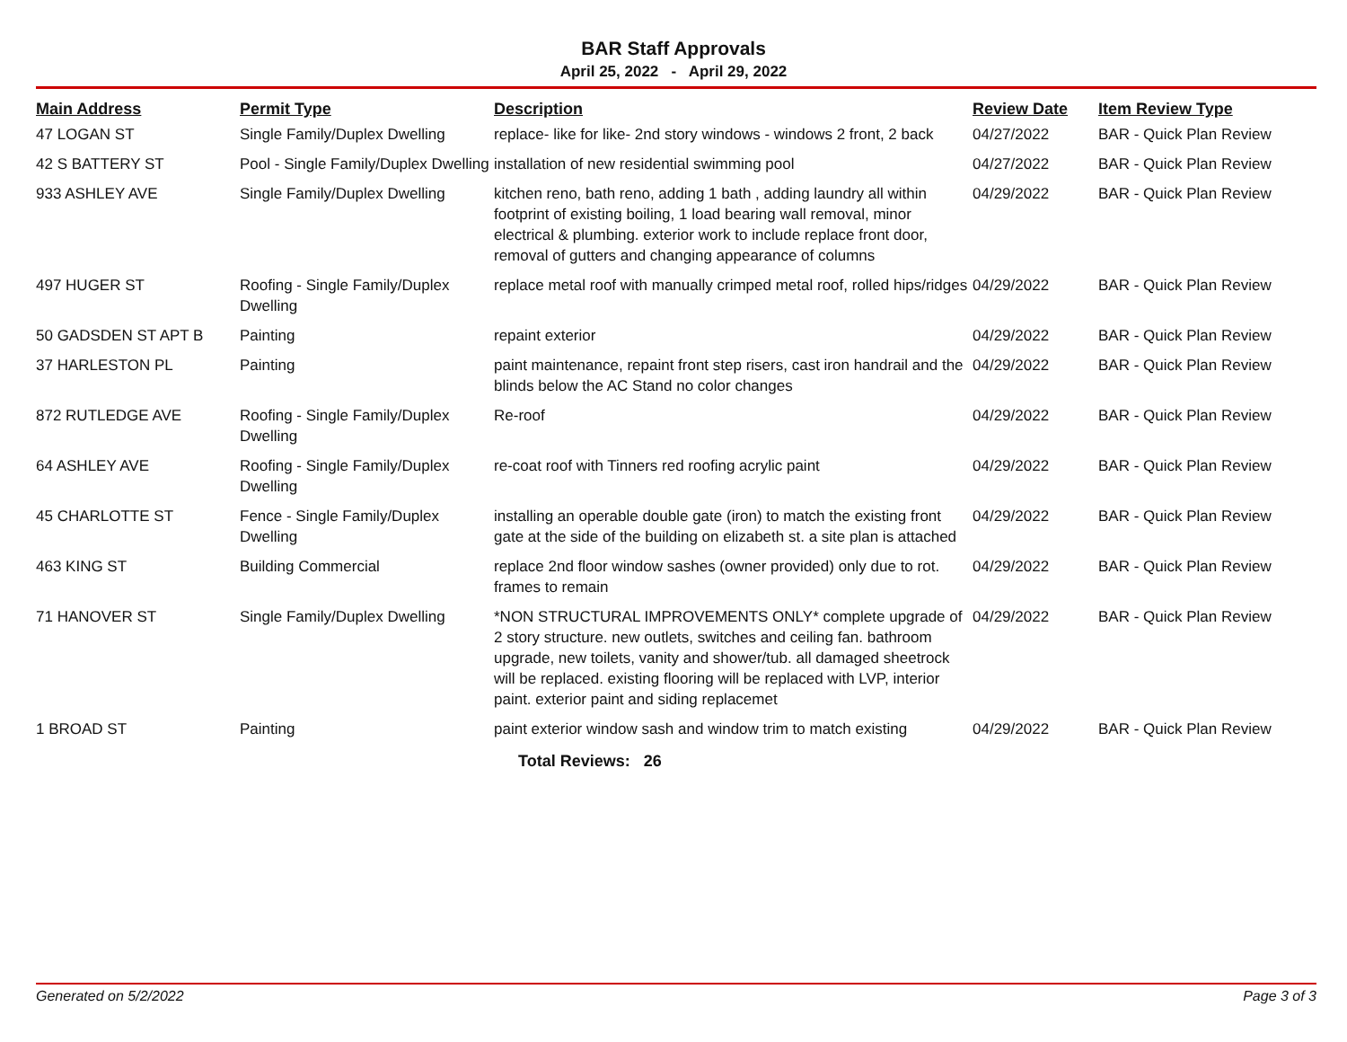BAR Staff Approvals
April 25, 2022 - April 29, 2022
| Main Address | Permit Type | Description | Review Date | Item Review Type |
| --- | --- | --- | --- | --- |
| 47 LOGAN ST | Single Family/Duplex Dwelling | replace- like for like- 2nd story windows - windows 2 front, 2 back | 04/27/2022 | BAR - Quick Plan Review |
| 42 S BATTERY ST | Pool - Single Family/Duplex Dwelling | installation of new residential swimming pool | 04/27/2022 | BAR - Quick Plan Review |
| 933 ASHLEY AVE | Single Family/Duplex Dwelling | kitchen reno, bath reno, adding 1 bath , adding laundry all within footprint of existing boiling, 1 load bearing wall removal, minor electrical & plumbing. exterior work to include replace front door, removal of gutters and changing appearance of columns | 04/29/2022 | BAR - Quick Plan Review |
| 497 HUGER ST | Roofing - Single Family/Duplex Dwelling | replace metal roof with manually crimped metal roof, rolled hips/ridges | 04/29/2022 | BAR - Quick Plan Review |
| 50 GADSDEN ST APT B | Painting | repaint exterior | 04/29/2022 | BAR - Quick Plan Review |
| 37 HARLESTON PL | Painting | paint maintenance, repaint front step risers, cast iron handrail and the blinds below the AC Stand no color changes | 04/29/2022 | BAR - Quick Plan Review |
| 872 RUTLEDGE AVE | Roofing - Single Family/Duplex Dwelling | Re-roof | 04/29/2022 | BAR - Quick Plan Review |
| 64 ASHLEY AVE | Roofing - Single Family/Duplex Dwelling | re-coat roof with Tinners red roofing acrylic paint | 04/29/2022 | BAR - Quick Plan Review |
| 45 CHARLOTTE ST | Fence - Single Family/Duplex Dwelling | installing an operable double gate (iron) to match the existing front gate at the side of the building on elizabeth st. a site plan is attached | 04/29/2022 | BAR - Quick Plan Review |
| 463 KING ST | Building Commercial | replace 2nd floor window sashes (owner provided) only due to rot. frames to remain | 04/29/2022 | BAR - Quick Plan Review |
| 71 HANOVER ST | Single Family/Duplex Dwelling | *NON STRUCTURAL IMPROVEMENTS ONLY* complete upgrade of 2 story structure. new outlets, switches and ceiling fan. bathroom upgrade, new toilets, vanity and shower/tub. all damaged sheetrock will be replaced. existing flooring will be replaced with LVP, interior paint. exterior paint and siding replacemet | 04/29/2022 | BAR - Quick Plan Review |
| 1 BROAD ST | Painting | paint exterior window sash and window trim to match existing | 04/29/2022 | BAR - Quick Plan Review |
Total Reviews: 26
Generated on 5/2/2022 Page 3 of 3